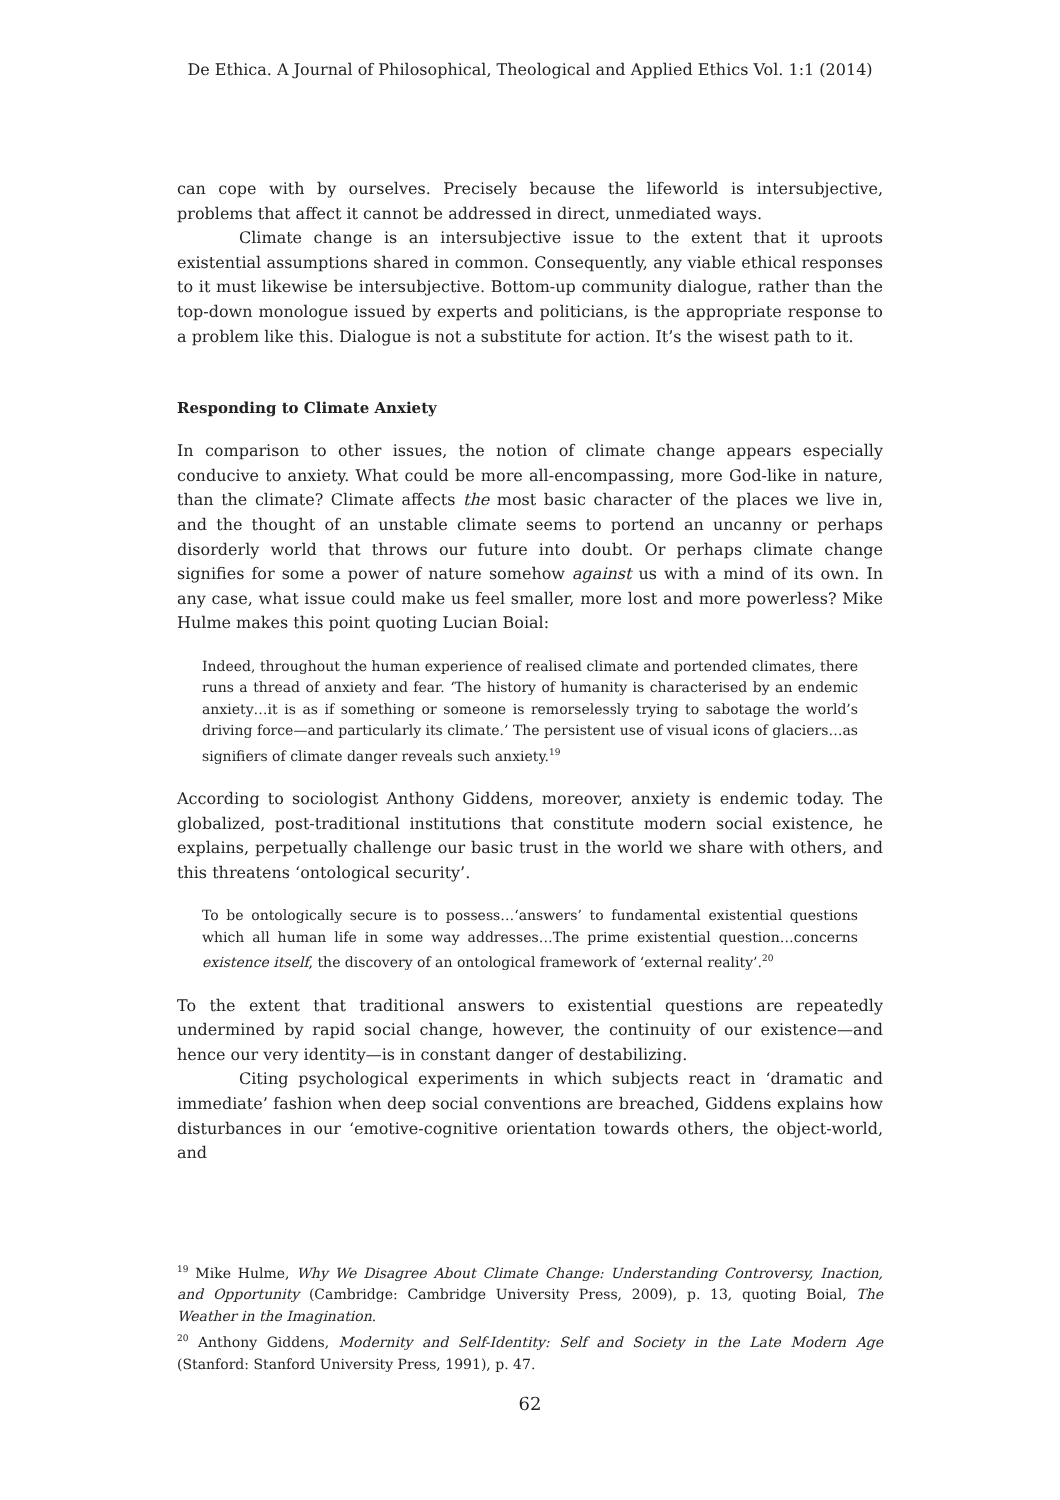De Ethica. A Journal of Philosophical, Theological and Applied Ethics Vol. 1:1 (2014)
can cope with by ourselves. Precisely because the lifeworld is intersubjective, problems that affect it cannot be addressed in direct, unmediated ways.
Climate change is an intersubjective issue to the extent that it uproots existential assumptions shared in common. Consequently, any viable ethical responses to it must likewise be intersubjective. Bottom-up community dialogue, rather than the top-down monologue issued by experts and politicians, is the appropriate response to a problem like this. Dialogue is not a substitute for action. It’s the wisest path to it.
Responding to Climate Anxiety
In comparison to other issues, the notion of climate change appears especially conducive to anxiety. What could be more all-encompassing, more God-like in nature, than the climate? Climate affects the most basic character of the places we live in, and the thought of an unstable climate seems to portend an uncanny or perhaps disorderly world that throws our future into doubt. Or perhaps climate change signifies for some a power of nature somehow against us with a mind of its own. In any case, what issue could make us feel smaller, more lost and more powerless? Mike Hulme makes this point quoting Lucian Boial:
Indeed, throughout the human experience of realised climate and portended climates, there runs a thread of anxiety and fear. ‘The history of humanity is characterised by an endemic anxiety…it is as if something or someone is remorselessly trying to sabotage the world’s driving force—and particularly its climate.’ The persistent use of visual icons of glaciers…as signifiers of climate danger reveals such anxiety.<sup>19</sup>
According to sociologist Anthony Giddens, moreover, anxiety is endemic today. The globalized, post-traditional institutions that constitute modern social existence, he explains, perpetually challenge our basic trust in the world we share with others, and this threatens ‘ontological security’.
To be ontologically secure is to possess…‘answers’ to fundamental existential questions which all human life in some way addresses…The prime existential question…concerns existence itself, the discovery of an ontological framework of ‘external reality’.<sup>20</sup>
To the extent that traditional answers to existential questions are repeatedly undermined by rapid social change, however, the continuity of our existence—and hence our very identity—is in constant danger of destabilizing.
Citing psychological experiments in which subjects react in ‘dramatic and immediate’ fashion when deep social conventions are breached, Giddens explains how disturbances in our ‘emotive-cognitive orientation towards others, the object-world, and
<sup>19</sup> Mike Hulme, Why We Disagree About Climate Change: Understanding Controversy, Inaction, and Opportunity (Cambridge: Cambridge University Press, 2009), p. 13, quoting Boial, The Weather in the Imagination.
<sup>20</sup> Anthony Giddens, Modernity and Self-Identity: Self and Society in the Late Modern Age (Stanford: Stanford University Press, 1991), p. 47.
62